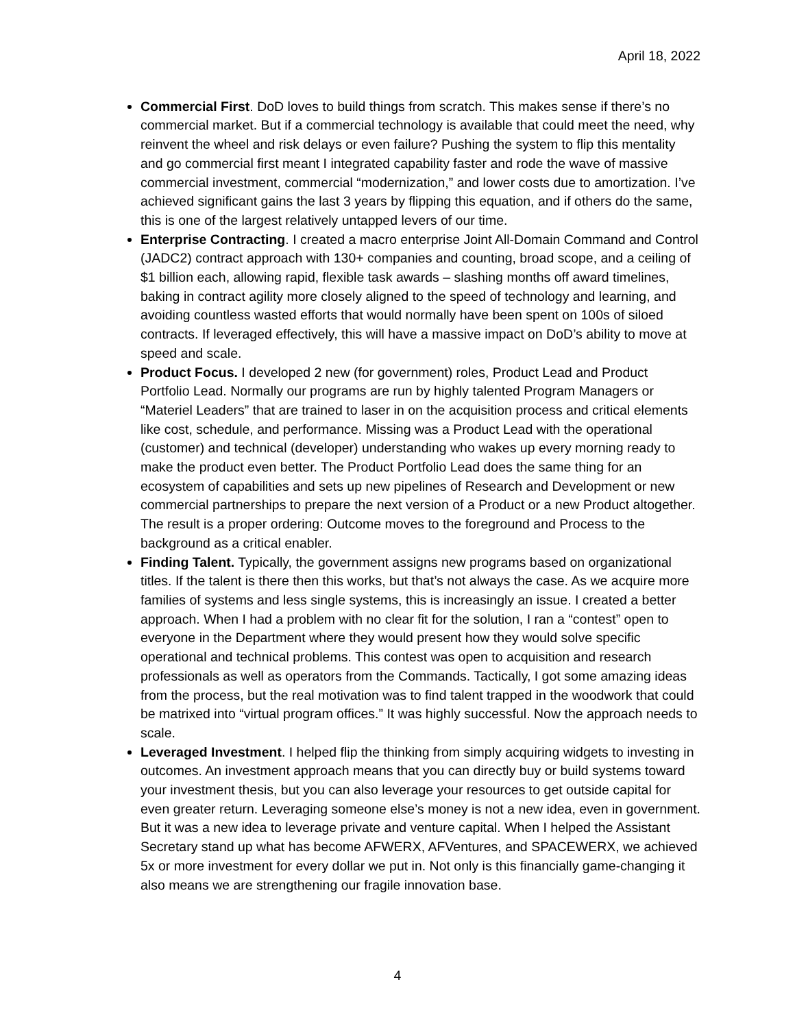April 18, 2022
Commercial First. DoD loves to build things from scratch. This makes sense if there’s no commercial market. But if a commercial technology is available that could meet the need, why reinvent the wheel and risk delays or even failure? Pushing the system to flip this mentality and go commercial first meant I integrated capability faster and rode the wave of massive commercial investment, commercial “modernization,” and lower costs due to amortization. I’ve achieved significant gains the last 3 years by flipping this equation, and if others do the same, this is one of the largest relatively untapped levers of our time.
Enterprise Contracting. I created a macro enterprise Joint All-Domain Command and Control (JADC2) contract approach with 130+ companies and counting, broad scope, and a ceiling of $1 billion each, allowing rapid, flexible task awards – slashing months off award timelines, baking in contract agility more closely aligned to the speed of technology and learning, and avoiding countless wasted efforts that would normally have been spent on 100s of siloed contracts. If leveraged effectively, this will have a massive impact on DoD’s ability to move at speed and scale.
Product Focus. I developed 2 new (for government) roles, Product Lead and Product Portfolio Lead. Normally our programs are run by highly talented Program Managers or “Materiel Leaders” that are trained to laser in on the acquisition process and critical elements like cost, schedule, and performance. Missing was a Product Lead with the operational (customer) and technical (developer) understanding who wakes up every morning ready to make the product even better. The Product Portfolio Lead does the same thing for an ecosystem of capabilities and sets up new pipelines of Research and Development or new commercial partnerships to prepare the next version of a Product or a new Product altogether. The result is a proper ordering: Outcome moves to the foreground and Process to the background as a critical enabler.
Finding Talent. Typically, the government assigns new programs based on organizational titles. If the talent is there then this works, but that’s not always the case. As we acquire more families of systems and less single systems, this is increasingly an issue. I created a better approach. When I had a problem with no clear fit for the solution, I ran a “contest” open to everyone in the Department where they would present how they would solve specific operational and technical problems. This contest was open to acquisition and research professionals as well as operators from the Commands. Tactically, I got some amazing ideas from the process, but the real motivation was to find talent trapped in the woodwork that could be matrixed into “virtual program offices.” It was highly successful. Now the approach needs to scale.
Leveraged Investment. I helped flip the thinking from simply acquiring widgets to investing in outcomes. An investment approach means that you can directly buy or build systems toward your investment thesis, but you can also leverage your resources to get outside capital for even greater return. Leveraging someone else’s money is not a new idea, even in government. But it was a new idea to leverage private and venture capital. When I helped the Assistant Secretary stand up what has become AFWERX, AFVentures, and SPACEWERX, we achieved 5x or more investment for every dollar we put in. Not only is this financially game-changing it also means we are strengthening our fragile innovation base.
4